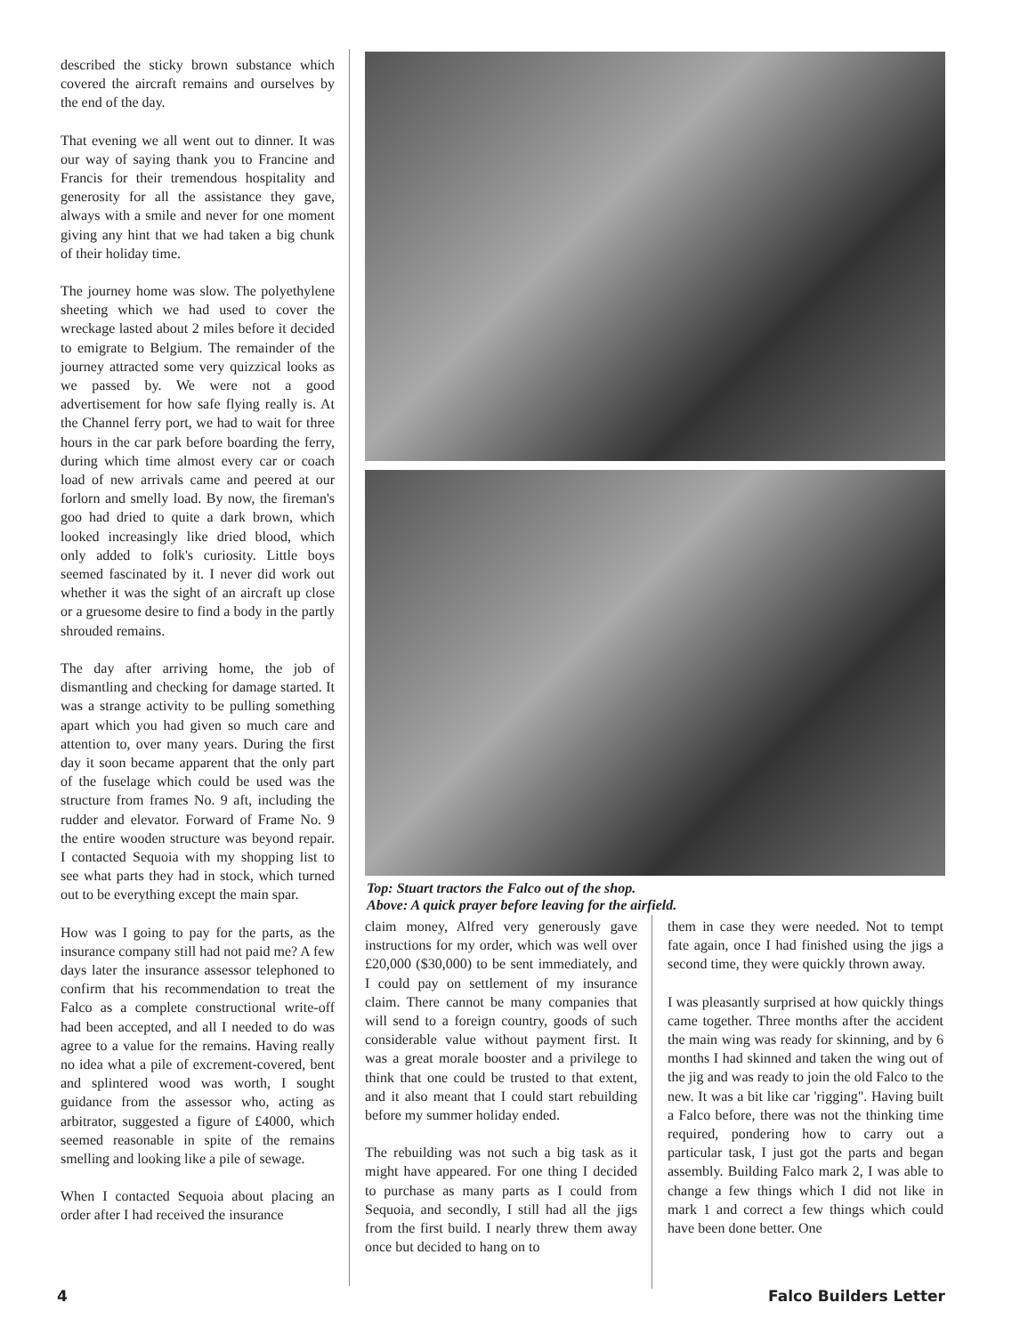described the sticky brown substance which covered the aircraft remains and ourselves by the end of the day.
That evening we all went out to dinner. It was our way of saying thank you to Francine and Francis for their tremendous hospitality and generosity for all the assistance they gave, always with a smile and never for one moment giving any hint that we had taken a big chunk of their holiday time.
The journey home was slow. The polyethylene sheeting which we had used to cover the wreckage lasted about 2 miles before it decided to emigrate to Belgium. The remainder of the journey attracted some very quizzical looks as we passed by. We were not a good advertisement for how safe flying really is. At the Channel ferry port, we had to wait for three hours in the car park before boarding the ferry, during which time almost every car or coach load of new arrivals came and peered at our forlorn and smelly load. By now, the fireman's goo had dried to quite a dark brown, which looked increasingly like dried blood, which only added to folk's curiosity. Little boys seemed fascinated by it. I never did work out whether it was the sight of an aircraft up close or a gruesome desire to find a body in the partly shrouded remains.
The day after arriving home, the job of dismantling and checking for damage started. It was a strange activity to be pulling something apart which you had given so much care and attention to, over many years. During the first day it soon became apparent that the only part of the fuselage which could be used was the structure from frames No. 9 aft, including the rudder and elevator. Forward of Frame No. 9 the entire wooden structure was beyond repair. I contacted Sequoia with my shopping list to see what parts they had in stock, which turned out to be everything except the main spar.
How was I going to pay for the parts, as the insurance company still had not paid me? A few days later the insurance assessor telephoned to confirm that his recommendation to treat the Falco as a complete constructional write-off had been accepted, and all I needed to do was agree to a value for the remains. Having really no idea what a pile of excrement-covered, bent and splintered wood was worth, I sought guidance from the assessor who, acting as arbitrator, suggested a figure of £4000, which seemed reasonable in spite of the remains smelling and looking like a pile of sewage.
When I contacted Sequoia about placing an order after I had received the insurance
Top: Stuart tractors the Falco out of the shop.
Above: A quick prayer before leaving for the airfield.
claim money, Alfred very generously gave instructions for my order, which was well over £20,000 ($30,000) to be sent immediately, and I could pay on settlement of my insurance claim. There cannot be many companies that will send to a foreign country, goods of such considerable value without payment first. It was a great morale booster and a privilege to think that one could be trusted to that extent, and it also meant that I could start rebuilding before my summer holiday ended.
The rebuilding was not such a big task as it might have appeared. For one thing I decided to purchase as many parts as I could from Sequoia, and secondly, I still had all the jigs from the first build. I nearly threw them away once but decided to hang on to
them in case they were needed. Not to tempt fate again, once I had finished using the jigs a second time, they were quickly thrown away.
I was pleasantly surprised at how quickly things came together. Three months after the accident the main wing was ready for skinning, and by 6 months I had skinned and taken the wing out of the jig and was ready to join the old Falco to the new. It was a bit like car 'rigging". Having built a Falco before, there was not the thinking time required, pondering how to carry out a particular task, I just got the parts and began assembly. Building Falco mark 2, I was able to change a few things which I did not like in mark 1 and correct a few things which could have been done better. One
4 Falco Builders Letter